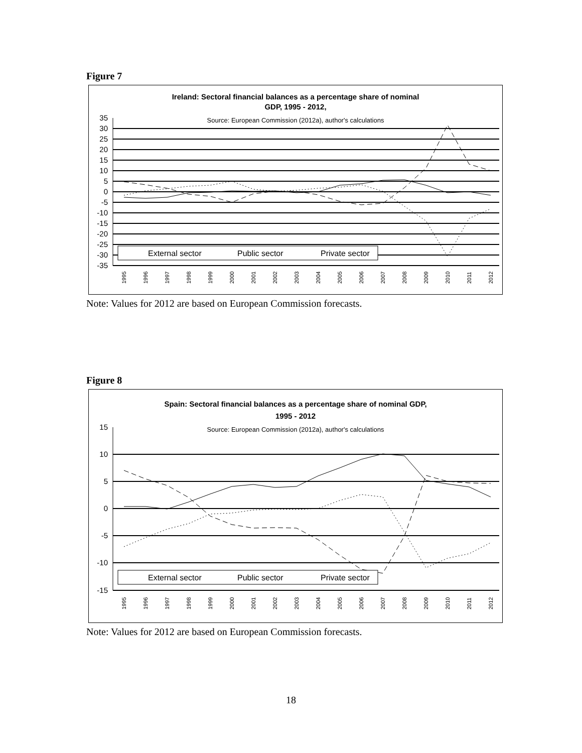Figure 7
Ireland: Sectoral financial balances as a percentage share of nominal
GDP, 1995 - 2012,
Source: European Commission (2012a), author's calculations
35
30
25
20
15
10
5
0
-5
-10
-15
-20
-25
-30
-35
External sector
Public sector
Private sector
1995
1996
1997
1998
1999
2000
2001
2002
2003
2004
2005
2006
2007
2008
2009
2010
2011
2012
Note: Values for 2012 are based on European Commission forecasts.
Figure 8
Spain: Sectoral financial balances as a percentage share of nominal GDP,
1995 - 2012
Source: European Commission (2012a), author's calculations
15
10
5
0
-5
-10
-15
External sector
Public sector
Private sector
1995
1996
1997
1998
1999
2000
2001
2002
2003
2004
2005
2006
2007
2008
2009
2010
2011
2012
Note: Values for 2012 are based on European Commission forecasts.
18